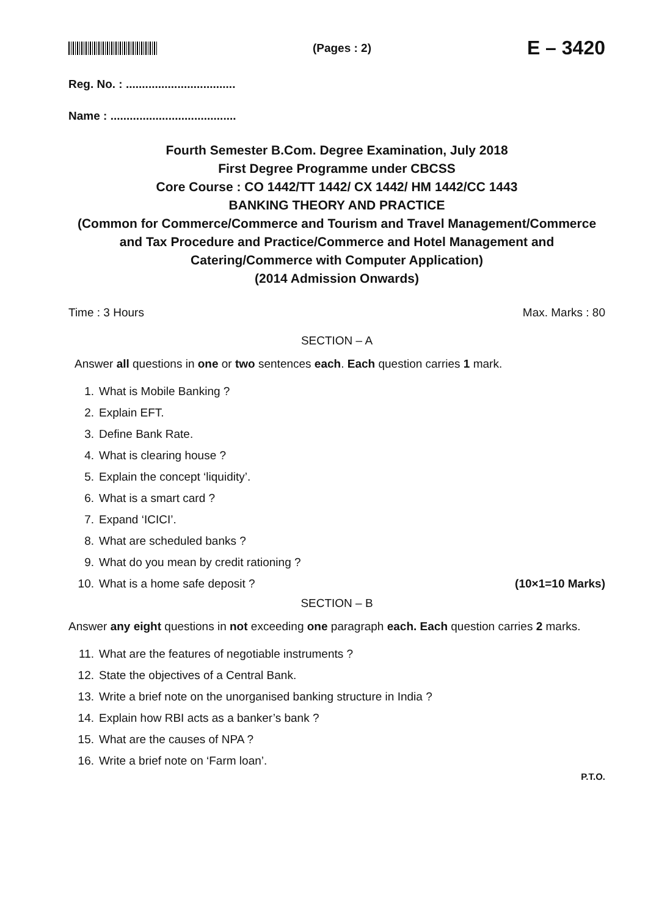(Pages : 2)
E – 3420
Reg. No. : ..................................
Name : .......................................
Fourth Semester B.Com. Degree Examination, July 2018
First Degree Programme under CBCSS
Core Course : CO 1442/TT 1442/ CX 1442/ HM 1442/CC 1443
BANKING THEORY AND PRACTICE
(Common for Commerce/Commerce and Tourism and Travel Management/Commerce and Tax Procedure and Practice/Commerce and Hotel Management and Catering/Commerce with Computer Application)
(2014 Admission Onwards)
Time : 3 Hours Max. Marks : 80
SECTION – A
Answer all questions in one or two sentences each. Each question carries 1 mark.
1. What is Mobile Banking ?
2. Explain EFT.
3. Define Bank Rate.
4. What is clearing house ?
5. Explain the concept ‘liquidity’.
6. What is a smart card ?
7. Expand ‘ICICI’.
8. What are scheduled banks ?
9. What do you mean by credit rationing ?
10. What is a home safe deposit ? (10×1=10 Marks)
SECTION – B
Answer any eight questions in not exceeding one paragraph each. Each question carries 2 marks.
11. What are the features of negotiable instruments ?
12. State the objectives of a Central Bank.
13. Write a brief note on the unorganised banking structure in India ?
14. Explain how RBI acts as a banker’s bank ?
15. What are the causes of NPA ?
16. Write a brief note on ‘Farm loan’.
P.T.O.